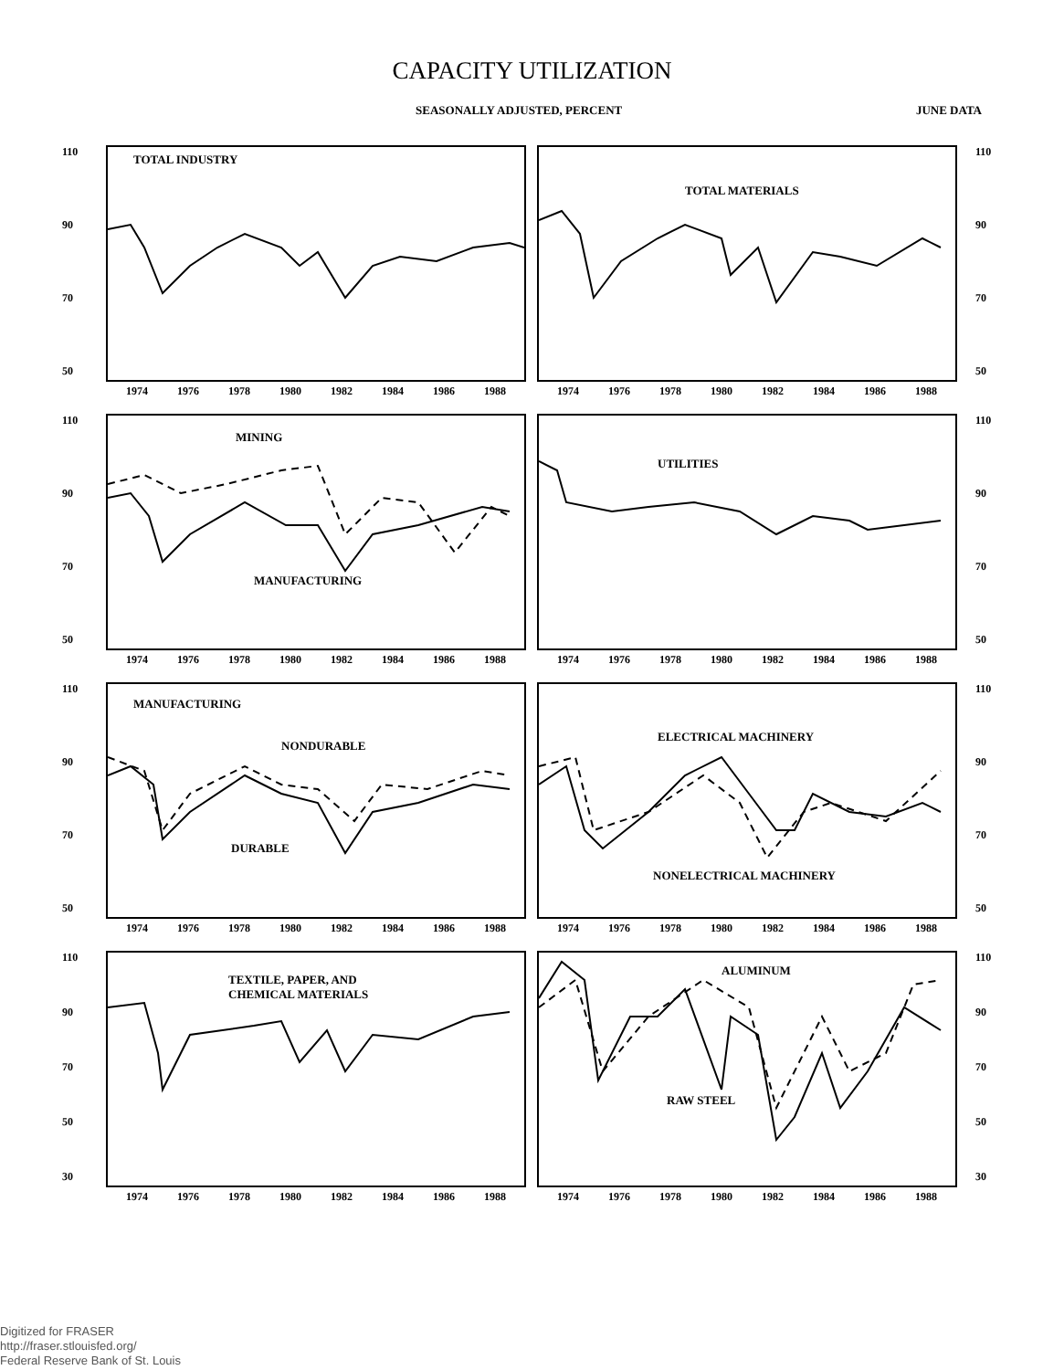CAPACITY UTILIZATION
SEASONALLY ADJUSTED, PERCENT JUNE DATA
110
90
70
50
TOTAL INDUSTRY
1974 1976 1978 1980 1982 1984 1986 1988
TOTAL MATERIALS
1974 1976 1978 1980 1982 1984 1986 1988
110
90
70
50
110
90
70
50
MINING
MANUFACTURING
1974 1976 1978 1980 1982 1984 1986 1988
UTILITIES
1974 1976 1978 1980 1982 1984 1986 1988
110
90
70
50
110
90
70
50
MANUFACTURING
NONDURABLE
DURABLE
1974 1976 1978 1980 1982 1984 1986 1988
ELECTRICAL MACHINERY
NONELECTRICAL MACHINERY
1974 1976 1978 1980 1982 1984 1986 1988
110
90
70
50
110
90
70
50
30
TEXTILE, PAPER, AND
CHEMICAL MATERIALS
1974 1976 1978 1980 1982 1984 1986 1988
ALUMINUM
RAW STEEL
1974 1976 1978 1980 1982 1984 1986 1988
110
90
70
50
30
Digitized for FRASER
http://fraser.stlouisfed.org/
Federal Reserve Bank of St. Louis